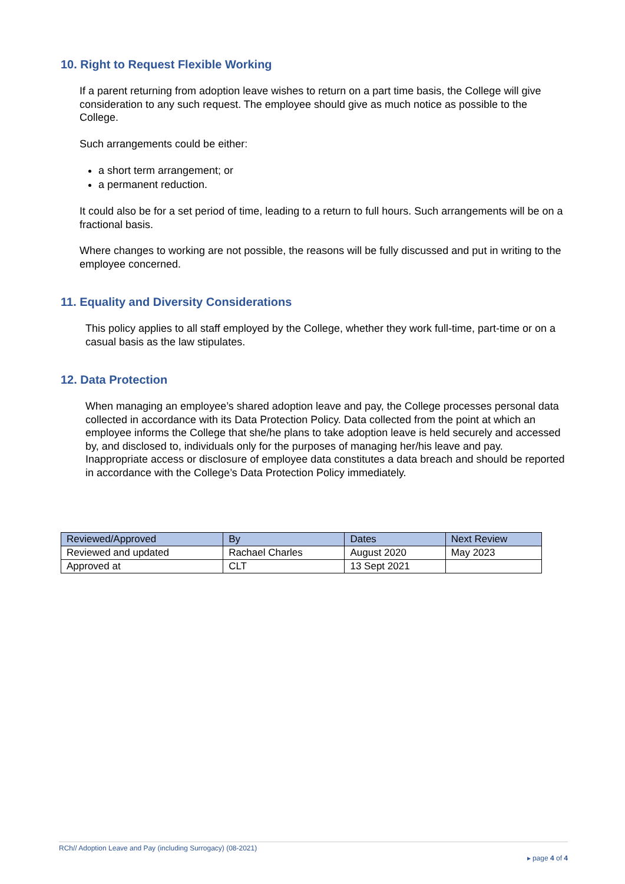10. Right to Request Flexible Working
If a parent returning from adoption leave wishes to return on a part time basis, the College will give consideration to any such request. The employee should give as much notice as possible to the College.
Such arrangements could be either:
a short term arrangement; or
a permanent reduction.
It could also be for a set period of time, leading to a return to full hours. Such arrangements will be on a fractional basis.
Where changes to working are not possible, the reasons will be fully discussed and put in writing to the employee concerned.
11. Equality and Diversity Considerations
This policy applies to all staff employed by the College, whether they work full-time, part-time or on a casual basis as the law stipulates.
12. Data Protection
When managing an employee’s shared adoption leave and pay, the College processes personal data collected in accordance with its Data Protection Policy. Data collected from the point at which an employee informs the College that she/he plans to take adoption leave is held securely and accessed by, and disclosed to, individuals only for the purposes of managing her/his leave and pay. Inappropriate access or disclosure of employee data constitutes a data breach and should be reported in accordance with the College’s Data Protection Policy immediately.
| Reviewed/Approved | By | Dates | Next Review |
| --- | --- | --- | --- |
| Reviewed and updated | Rachael Charles | August 2020 | May 2023 |
| Approved at | CLT | 13 Sept 2021 | |
RCh// Adoption Leave and Pay (including Surrogacy) (08-2021)
▸ page 4 of 4